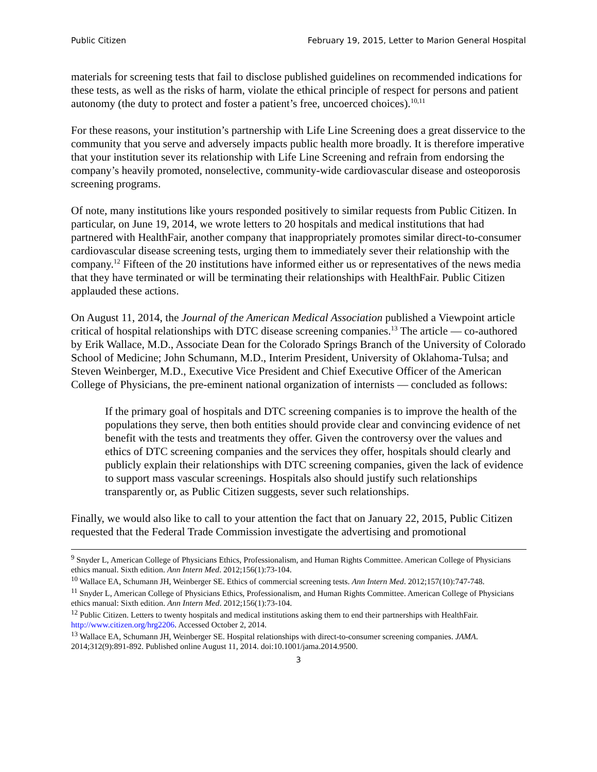Public Citizen February 19, 2015, Letter to Marion General Hospital
materials for screening tests that fail to disclose published guidelines on recommended indications for these tests, as well as the risks of harm, violate the ethical principle of respect for persons and patient autonomy (the duty to protect and foster a patient’s free, uncoerced choices).<sup>10,11</sup>
For these reasons, your institution’s partnership with Life Line Screening does a great disservice to the community that you serve and adversely impacts public health more broadly. It is therefore imperative that your institution sever its relationship with Life Line Screening and refrain from endorsing the company’s heavily promoted, nonselective, community-wide cardiovascular disease and osteoporosis screening programs.
Of note, many institutions like yours responded positively to similar requests from Public Citizen. In particular, on June 19, 2014, we wrote letters to 20 hospitals and medical institutions that had partnered with HealthFair, another company that inappropriately promotes similar direct-to-consumer cardiovascular disease screening tests, urging them to immediately sever their relationship with the company.<sup>12</sup> Fifteen of the 20 institutions have informed either us or representatives of the news media that they have terminated or will be terminating their relationships with HealthFair. Public Citizen applauded these actions.
On August 11, 2014, the Journal of the American Medical Association published a Viewpoint article critical of hospital relationships with DTC disease screening companies.<sup>13</sup> The article — co-authored by Erik Wallace, M.D., Associate Dean for the Colorado Springs Branch of the University of Colorado School of Medicine; John Schumann, M.D., Interim President, University of Oklahoma-Tulsa; and Steven Weinberger, M.D., Executive Vice President and Chief Executive Officer of the American College of Physicians, the pre-eminent national organization of internists — concluded as follows:
If the primary goal of hospitals and DTC screening companies is to improve the health of the populations they serve, then both entities should provide clear and convincing evidence of net benefit with the tests and treatments they offer. Given the controversy over the values and ethics of DTC screening companies and the services they offer, hospitals should clearly and publicly explain their relationships with DTC screening companies, given the lack of evidence to support mass vascular screenings. Hospitals also should justify such relationships transparently or, as Public Citizen suggests, sever such relationships.
Finally, we would also like to call to your attention the fact that on January 22, 2015, Public Citizen requested that the Federal Trade Commission investigate the advertising and promotional
<sup>9</sup> Snyder L, American College of Physicians Ethics, Professionalism, and Human Rights Committee. American College of Physicians ethics manual. Sixth edition. Ann Intern Med. 2012;156(1):73-104.
<sup>10</sup> Wallace EA, Schumann JH, Weinberger SE. Ethics of commercial screening tests. Ann Intern Med. 2012;157(10):747-748.
<sup>11</sup> Snyder L, American College of Physicians Ethics, Professionalism, and Human Rights Committee. American College of Physicians ethics manual: Sixth edition. Ann Intern Med. 2012;156(1):73-104.
<sup>12</sup> Public Citizen. Letters to twenty hospitals and medical institutions asking them to end their partnerships with HealthFair. http://www.citizen.org/hrg2206. Accessed October 2, 2014.
<sup>13</sup> Wallace EA, Schumann JH, Weinberger SE. Hospital relationships with direct-to-consumer screening companies. JAMA. 2014;312(9):891-892. Published online August 11, 2014. doi:10.1001/jama.2014.9500.
3